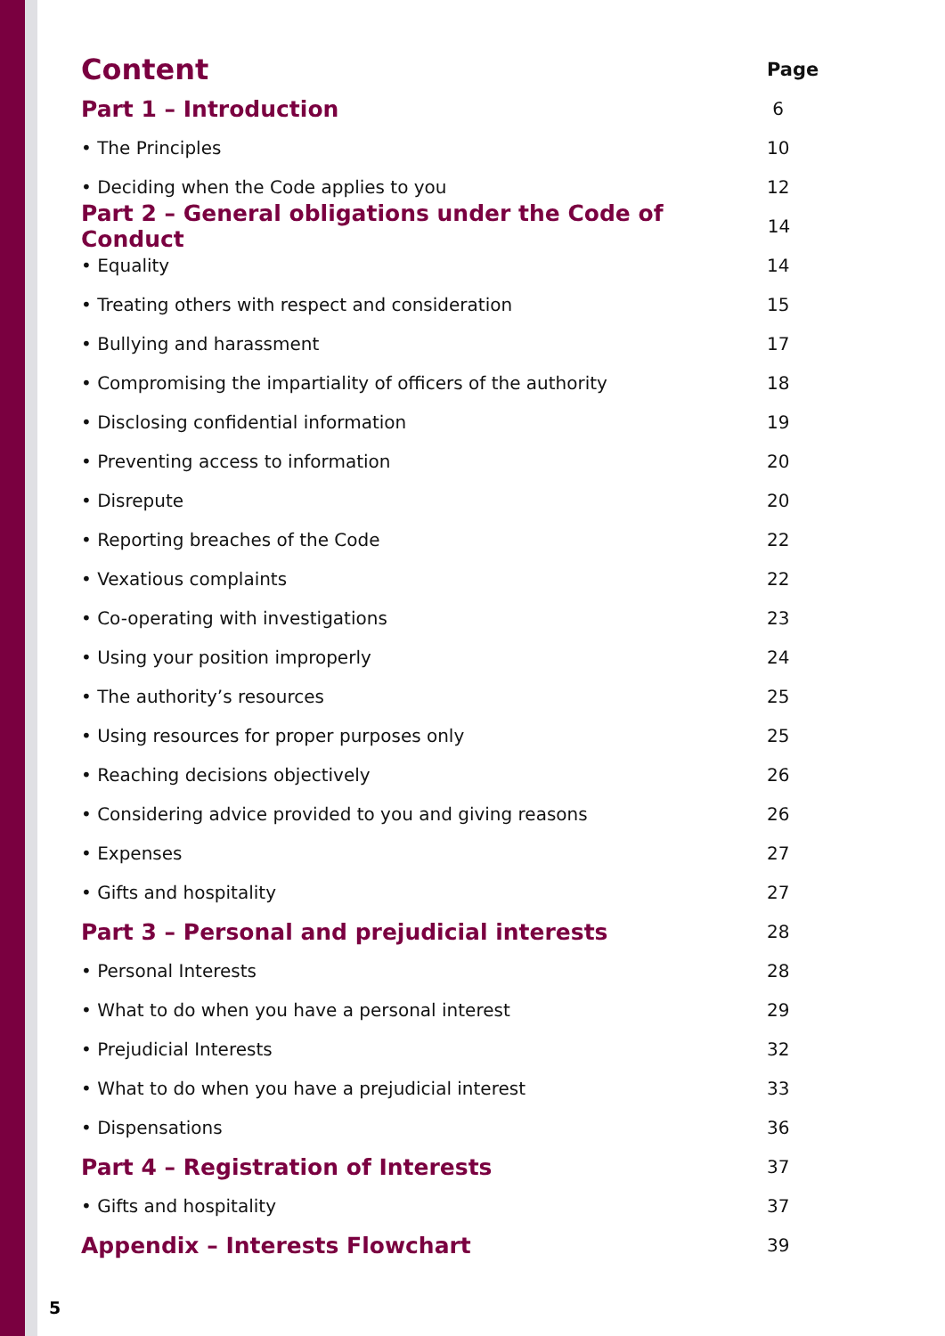Content Page
Part 1 – Introduction 6
• The Principles 10
• Deciding when the Code applies to you 12
Part 2 – General obligations under the Code of Conduct 14
• Equality 14
• Treating others with respect and consideration 15
• Bullying and harassment 17
• Compromising the impartiality of officers of the authority 18
• Disclosing confidential information 19
• Preventing access to information 20
• Disrepute 20
• Reporting breaches of the Code 22
• Vexatious complaints 22
• Co-operating with investigations 23
• Using your position improperly 24
• The authority’s resources 25
• Using resources for proper purposes only 25
• Reaching decisions objectively 26
• Considering advice provided to you and giving reasons 26
• Expenses 27
• Gifts and hospitality 27
Part 3 – Personal and prejudicial interests 28
• Personal Interests 28
• What to do when you have a personal interest 29
• Prejudicial Interests 32
• What to do when you have a prejudicial interest 33
• Dispensations 36
Part 4 – Registration of Interests 37
• Gifts and hospitality 37
Appendix – Interests Flowchart 39
5